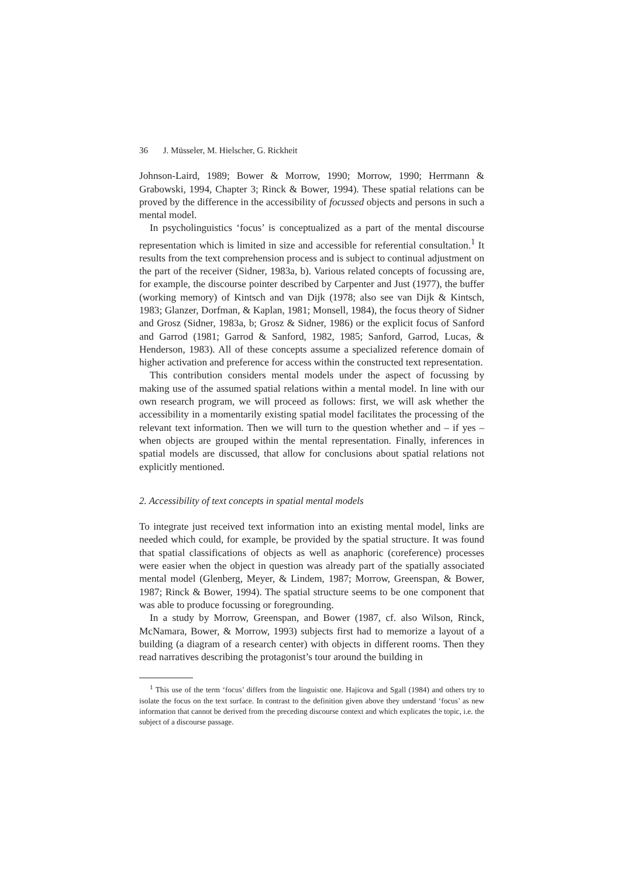36 J. Müsseler, M. Hielscher, G. Rickheit
Johnson-Laird, 1989; Bower & Morrow, 1990; Morrow, 1990; Herrmann & Grabowski, 1994, Chapter 3; Rinck & Bower, 1994). These spatial relations can be proved by the difference in the accessibility of focussed objects and persons in such a mental model.
In psycholinguistics ‘focus’ is conceptualized as a part of the mental discourse representation which is limited in size and accessible for referential consultation.<sup>1</sup> It results from the text comprehension process and is subject to continual adjustment on the part of the receiver (Sidner, 1983a, b). Various related concepts of focussing are, for example, the discourse pointer described by Carpenter and Just (1977), the buffer (working memory) of Kintsch and van Dijk (1978; also see van Dijk & Kintsch, 1983; Glanzer, Dorfman, & Kaplan, 1981; Monsell, 1984), the focus theory of Sidner and Grosz (Sidner, 1983a, b; Grosz & Sidner, 1986) or the explicit focus of Sanford and Garrod (1981; Garrod & Sanford, 1982, 1985; Sanford, Garrod, Lucas, & Henderson, 1983). All of these concepts assume a specialized reference domain of higher activation and preference for access within the constructed text representation.
This contribution considers mental models under the aspect of focussing by making use of the assumed spatial relations within a mental model. In line with our own research program, we will proceed as follows: first, we will ask whether the accessibility in a momentarily existing spatial model facilitates the processing of the relevant text information. Then we will turn to the question whether and – if yes – when objects are grouped within the mental representation. Finally, inferences in spatial models are discussed, that allow for conclusions about spatial relations not explicitly mentioned.
2. Accessibility of text concepts in spatial mental models
To integrate just received text information into an existing mental model, links are needed which could, for example, be provided by the spatial structure. It was found that spatial classifications of objects as well as anaphoric (coreference) processes were easier when the object in question was already part of the spatially associated mental model (Glenberg, Meyer, & Lindem, 1987; Morrow, Greenspan, & Bower, 1987; Rinck & Bower, 1994). The spatial structure seems to be one component that was able to produce focussing or foregrounding.
In a study by Morrow, Greenspan, and Bower (1987, cf. also Wilson, Rinck, McNamara, Bower, & Morrow, 1993) subjects first had to memorize a layout of a building (a diagram of a research center) with objects in different rooms. Then they read narratives describing the protagonist’s tour around the building in
<sup>1</sup> This use of the term ‘focus’ differs from the linguistic one. Hajicova and Sgall (1984) and others try to isolate the focus on the text surface. In contrast to the definition given above they understand ‘focus’ as new information that cannot be derived from the preceding discourse context and which explicates the topic, i.e. the subject of a discourse passage.